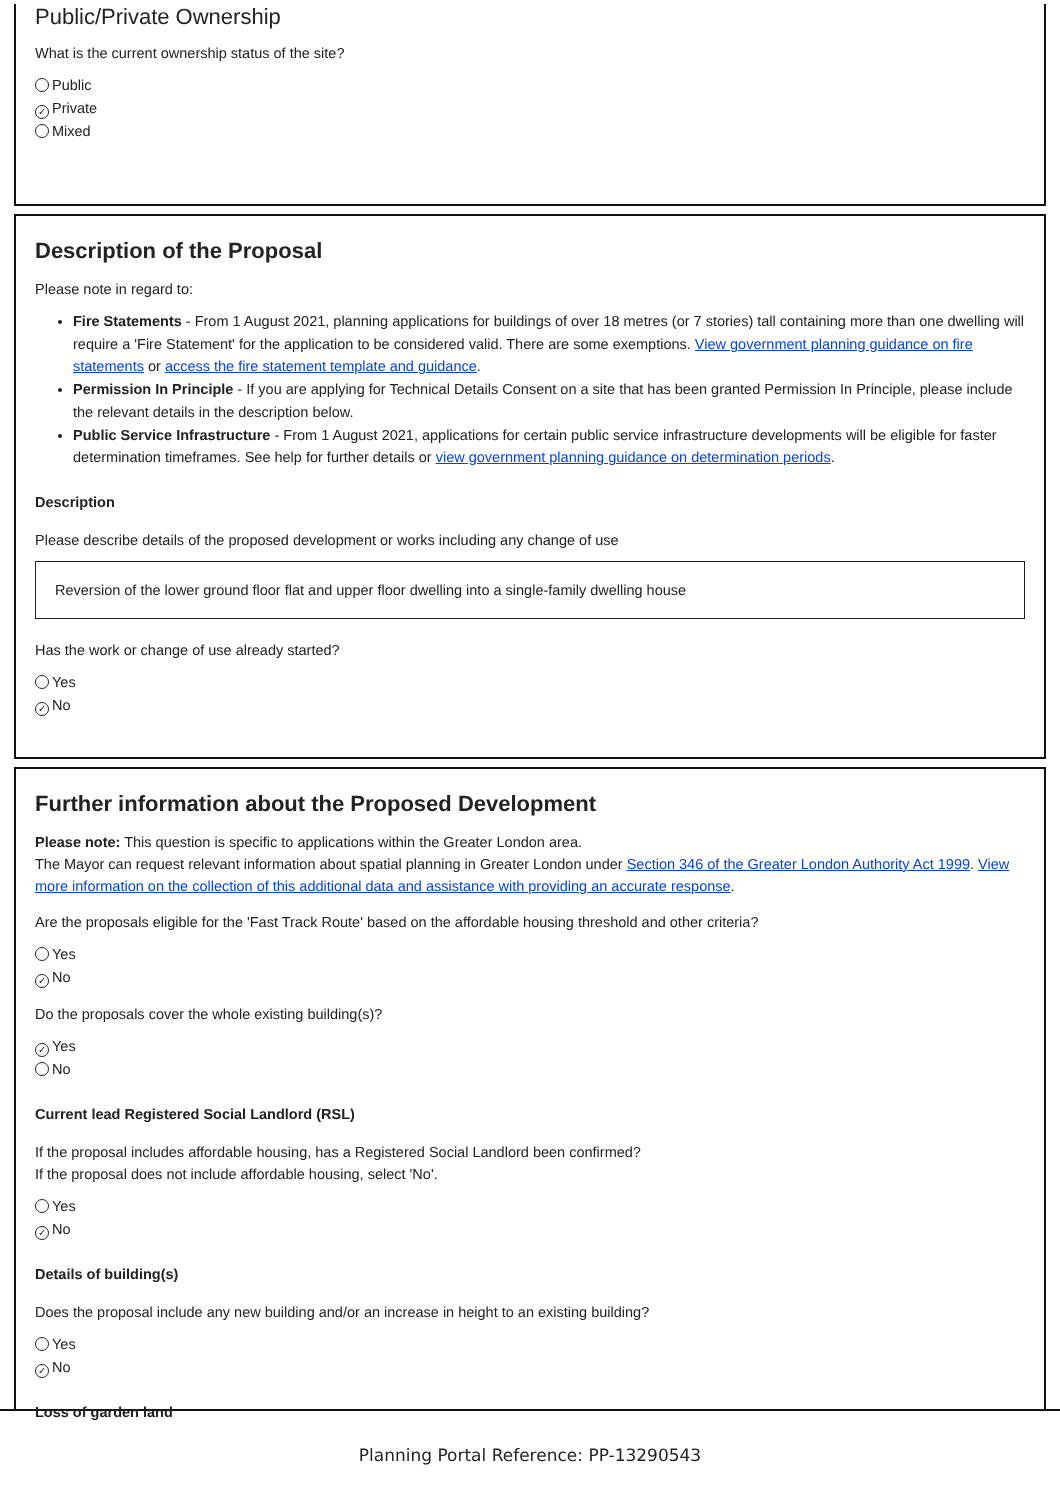Public/Private Ownership
What is the current ownership status of the site?
Public
✓ Private
Mixed
Description of the Proposal
Please note in regard to:
Fire Statements - From 1 August 2021, planning applications for buildings of over 18 metres (or 7 stories) tall containing more than one dwelling will require a 'Fire Statement' for the application to be considered valid. There are some exemptions. View government planning guidance on fire statements or access the fire statement template and guidance.
Permission In Principle - If you are applying for Technical Details Consent on a site that has been granted Permission In Principle, please include the relevant details in the description below.
Public Service Infrastructure - From 1 August 2021, applications for certain public service infrastructure developments will be eligible for faster determination timeframes. See help for further details or view government planning guidance on determination periods.
Description
Please describe details of the proposed development or works including any change of use
Reversion of the lower ground floor flat and upper floor dwelling into a single-family dwelling house
Has the work or change of use already started?
Yes
✓ No
Further information about the Proposed Development
Please note: This question is specific to applications within the Greater London area.
The Mayor can request relevant information about spatial planning in Greater London under Section 346 of the Greater London Authority Act 1999. View more information on the collection of this additional data and assistance with providing an accurate response.
Are the proposals eligible for the 'Fast Track Route' based on the affordable housing threshold and other criteria?
Yes
✓ No
Do the proposals cover the whole existing building(s)?
✓ Yes
No
Current lead Registered Social Landlord (RSL)
If the proposal includes affordable housing, has a Registered Social Landlord been confirmed?
If the proposal does not include affordable housing, select 'No'.
Yes
✓ No
Details of building(s)
Does the proposal include any new building and/or an increase in height to an existing building?
Yes
✓ No
Loss of garden land
Planning Portal Reference: PP-13290543